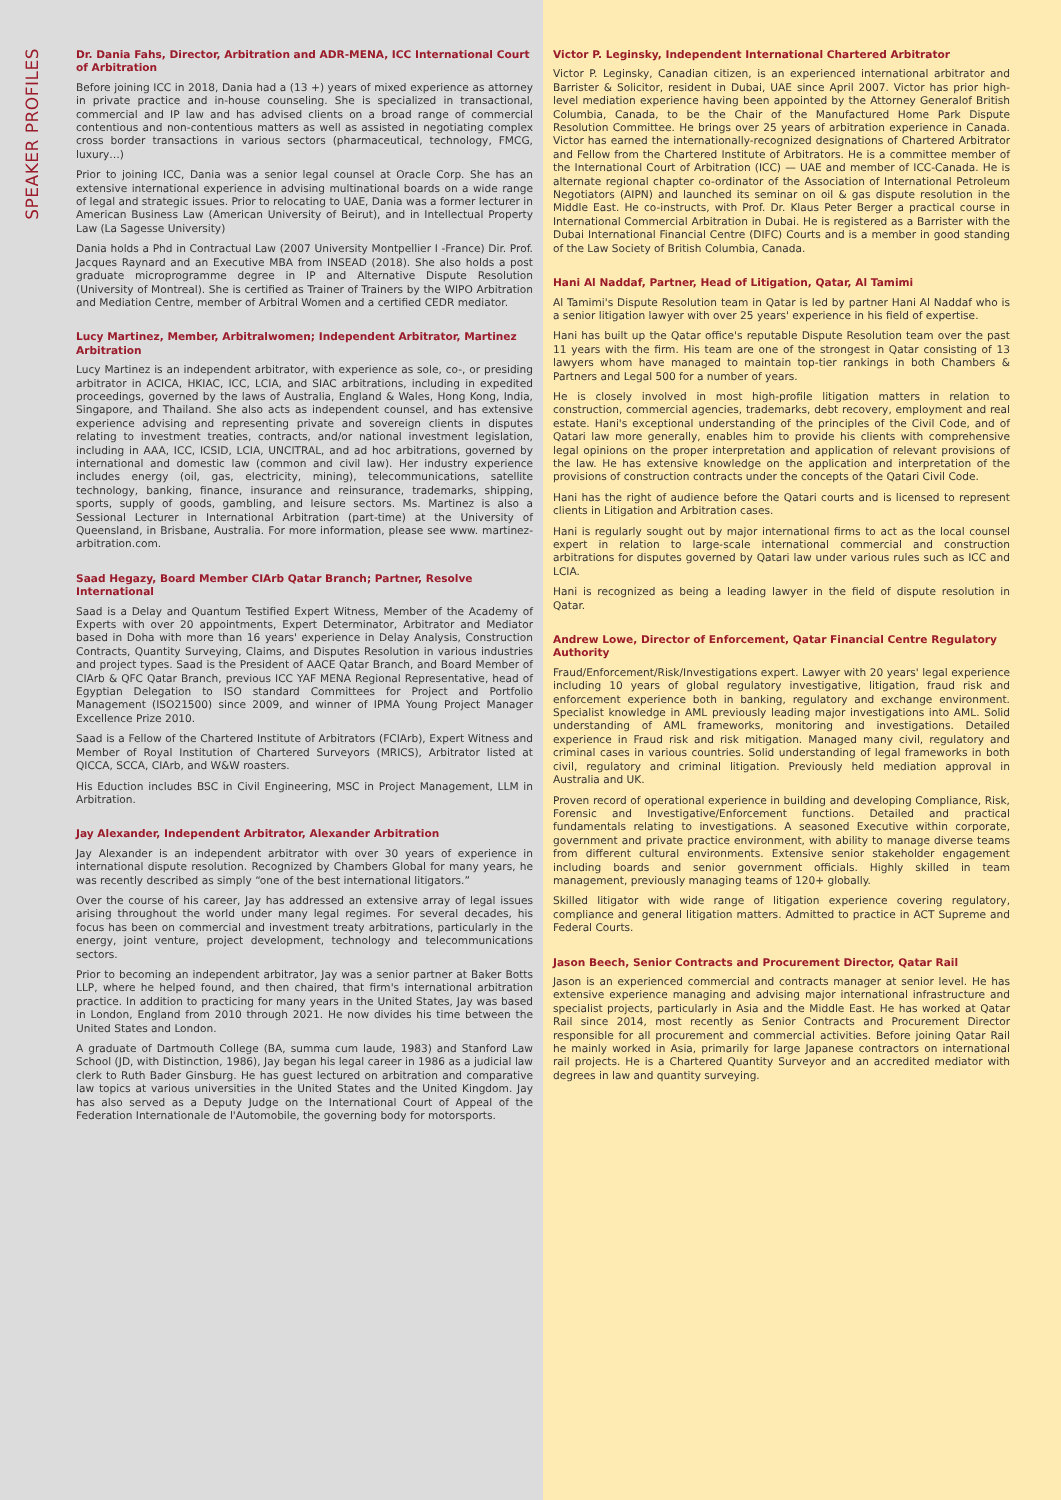SPEAKER PROFILES
Dr. Dania Fahs, Director, Arbitration and ADR-MENA, ICC International Court of Arbitration
Before joining ICC in 2018, Dania had a (13 +) years of mixed experience as attorney in private practice and in-house counseling. She is specialized in transactional, commercial and IP law and has advised clients on a broad range of commercial contentious and non-contentious matters as well as assisted in negotiating complex cross border transactions in various sectors (pharmaceutical, technology, FMCG, luxury…)
Prior to joining ICC, Dania was a senior legal counsel at Oracle Corp. She has an extensive international experience in advising multinational boards on a wide range of legal and strategic issues. Prior to relocating to UAE, Dania was a former lecturer in American Business Law (American University of Beirut), and in Intellectual Property Law (La Sagesse University)
Dania holds a Phd in Contractual Law (2007 University Montpellier I -France) Dir. Prof. Jacques Raynard and an Executive MBA from INSEAD (2018). She also holds a post graduate microprogramme degree in IP and Alternative Dispute Resolution (University of Montreal). She is certified as Trainer of Trainers by the WIPO Arbitration and Mediation Centre, member of Arbitral Women and a certified CEDR mediator.
Lucy Martinez, Member, Arbitralwomen; Independent Arbitrator, Martinez Arbitration
Lucy Martinez is an independent arbitrator, with experience as sole, co-, or presiding arbitrator in ACICA, HKIAC, ICC, LCIA, and SIAC arbitrations, including in expedited proceedings, governed by the laws of Australia, England & Wales, Hong Kong, India, Singapore, and Thailand. She also acts as independent counsel, and has extensive experience advising and representing private and sovereign clients in disputes relating to investment treaties, contracts, and/or national investment legislation, including in AAA, ICC, ICSID, LCIA, UNCITRAL, and ad hoc arbitrations, governed by international and domestic law (common and civil law). Her industry experience includes energy (oil, gas, electricity, mining), telecommunications, satellite technology, banking, finance, insurance and reinsurance, trademarks, shipping, sports, supply of goods, gambling, and leisure sectors. Ms. Martinez is also a Sessional Lecturer in International Arbitration (part-time) at the University of Queensland, in Brisbane, Australia. For more information, please see www. martinez-arbitration.com.
Saad Hegazy, Board Member CIArb Qatar Branch; Partner, Resolve International
Saad is a Delay and Quantum Testified Expert Witness, Member of the Academy of Experts with over 20 appointments, Expert Determinator, Arbitrator and Mediator based in Doha with more than 16 years' experience in Delay Analysis, Construction Contracts, Quantity Surveying, Claims, and Disputes Resolution in various industries and project types. Saad is the President of AACE Qatar Branch, and Board Member of CIArb & QFC Qatar Branch, previous ICC YAF MENA Regional Representative, head of Egyptian Delegation to ISO standard Committees for Project and Portfolio Management (ISO21500) since 2009, and winner of IPMA Young Project Manager Excellence Prize 2010.
Saad is a Fellow of the Chartered Institute of Arbitrators (FCIArb), Expert Witness and Member of Royal Institution of Chartered Surveyors (MRICS), Arbitrator listed at QICCA, SCCA, CIArb, and W&W roasters.
His Eduction includes BSC in Civil Engineering, MSC in Project Management, LLM in Arbitration.
Jay Alexander, Independent Arbitrator, Alexander Arbitration
Jay Alexander is an independent arbitrator with over 30 years of experience in international dispute resolution. Recognized by Chambers Global for many years, he was recently described as simply “one of the best international litigators.”
Over the course of his career, Jay has addressed an extensive array of legal issues arising throughout the world under many legal regimes. For several decades, his focus has been on commercial and investment treaty arbitrations, particularly in the energy, joint venture, project development, technology and telecommunications sectors.
Prior to becoming an independent arbitrator, Jay was a senior partner at Baker Botts LLP, where he helped found, and then chaired, that firm's international arbitration practice. In addition to practicing for many years in the United States, Jay was based in London, England from 2010 through 2021. He now divides his time between the United States and London.
A graduate of Dartmouth College (BA, summa cum laude, 1983) and Stanford Law School (JD, with Distinction, 1986), Jay began his legal career in 1986 as a judicial law clerk to Ruth Bader Ginsburg. He has guest lectured on arbitration and comparative law topics at various universities in the United States and the United Kingdom. Jay has also served as a Deputy Judge on the International Court of Appeal of the Federation Internationale de l'Automobile, the governing body for motorsports.
Victor P. Leginsky, Independent International Chartered Arbitrator
Victor P. Leginsky, Canadian citizen, is an experienced international arbitrator and Barrister & Solicitor, resident in Dubai, UAE since April 2007. Victor has prior high-level mediation experience having been appointed by the Attorney Generalof British Columbia, Canada, to be the Chair of the Manufactured Home Park Dispute Resolution Committee. He brings over 25 years of arbitration experience in Canada. Victor has earned the internationally-recognized designations of Chartered Arbitrator and Fellow from the Chartered Institute of Arbitrators. He is a committee member of the International Court of Arbitration (ICC) — UAE and member of ICC-Canada. He is alternate regional chapter co-ordinator of the Association of International Petroleum Negotiators (AIPN) and launched its seminar on oil & gas dispute resolution in the Middle East. He co-instructs, with Prof. Dr. Klaus Peter Berger a practical course in International Commercial Arbitration in Dubai. He is registered as a Barrister with the Dubai International Financial Centre (DIFC) Courts and is a member in good standing of the Law Society of British Columbia, Canada.
Hani Al Naddaf, Partner, Head of Litigation, Qatar, Al Tamimi
Al Tamimi's Dispute Resolution team in Qatar is led by partner Hani Al Naddaf who is a senior litigation lawyer with over 25 years' experience in his field of expertise.
Hani has built up the Qatar office's reputable Dispute Resolution team over the past 11 years with the firm. His team are one of the strongest in Qatar consisting of 13 lawyers whom have managed to maintain top-tier rankings in both Chambers & Partners and Legal 500 for a number of years.
He is closely involved in most high-profile litigation matters in relation to construction, commercial agencies, trademarks, debt recovery, employment and real estate. Hani's exceptional understanding of the principles of the Civil Code, and of Qatari law more generally, enables him to provide his clients with comprehensive legal opinions on the proper interpretation and application of relevant provisions of the law. He has extensive knowledge on the application and interpretation of the provisions of construction contracts under the concepts of the Qatari Civil Code.
Hani has the right of audience before the Qatari courts and is licensed to represent clients in Litigation and Arbitration cases.
Hani is regularly sought out by major international firms to act as the local counsel expert in relation to large-scale international commercial and construction arbitrations for disputes governed by Qatari law under various rules such as ICC and LCIA.
Hani is recognized as being a leading lawyer in the field of dispute resolution in Qatar.
Andrew Lowe, Director of Enforcement, Qatar Financial Centre Regulatory Authority
Fraud/Enforcement/Risk/Investigations expert. Lawyer with 20 years' legal experience including 10 years of global regulatory investigative, litigation, fraud risk and enforcement experience both in banking, regulatory and exchange environment. Specialist knowledge in AML previously leading major investigations into AML. Solid understanding of AML frameworks, monitoring and investigations. Detailed experience in Fraud risk and risk mitigation. Managed many civil, regulatory and criminal cases in various countries. Solid understanding of legal frameworks in both civil, regulatory and criminal litigation. Previously held mediation approval in Australia and UK.
Proven record of operational experience in building and developing Compliance, Risk, Forensic and Investigative/Enforcement functions. Detailed and practical fundamentals relating to investigations. A seasoned Executive within corporate, government and private practice environment, with ability to manage diverse teams from different cultural environments. Extensive senior stakeholder engagement including boards and senior government officials. Highly skilled in team management, previously managing teams of 120+ globally.
Skilled litigator with wide range of litigation experience covering regulatory, compliance and general litigation matters. Admitted to practice in ACT Supreme and Federal Courts.
Jason Beech, Senior Contracts and Procurement Director, Qatar Rail
Jason is an experienced commercial and contracts manager at senior level. He has extensive experience managing and advising major international infrastructure and specialist projects, particularly in Asia and the Middle East. He has worked at Qatar Rail since 2014, most recently as Senior Contracts and Procurement Director responsible for all procurement and commercial activities. Before joining Qatar Rail he mainly worked in Asia, primarily for large Japanese contractors on international rail projects. He is a Chartered Quantity Surveyor and an accredited mediator with degrees in law and quantity surveying.